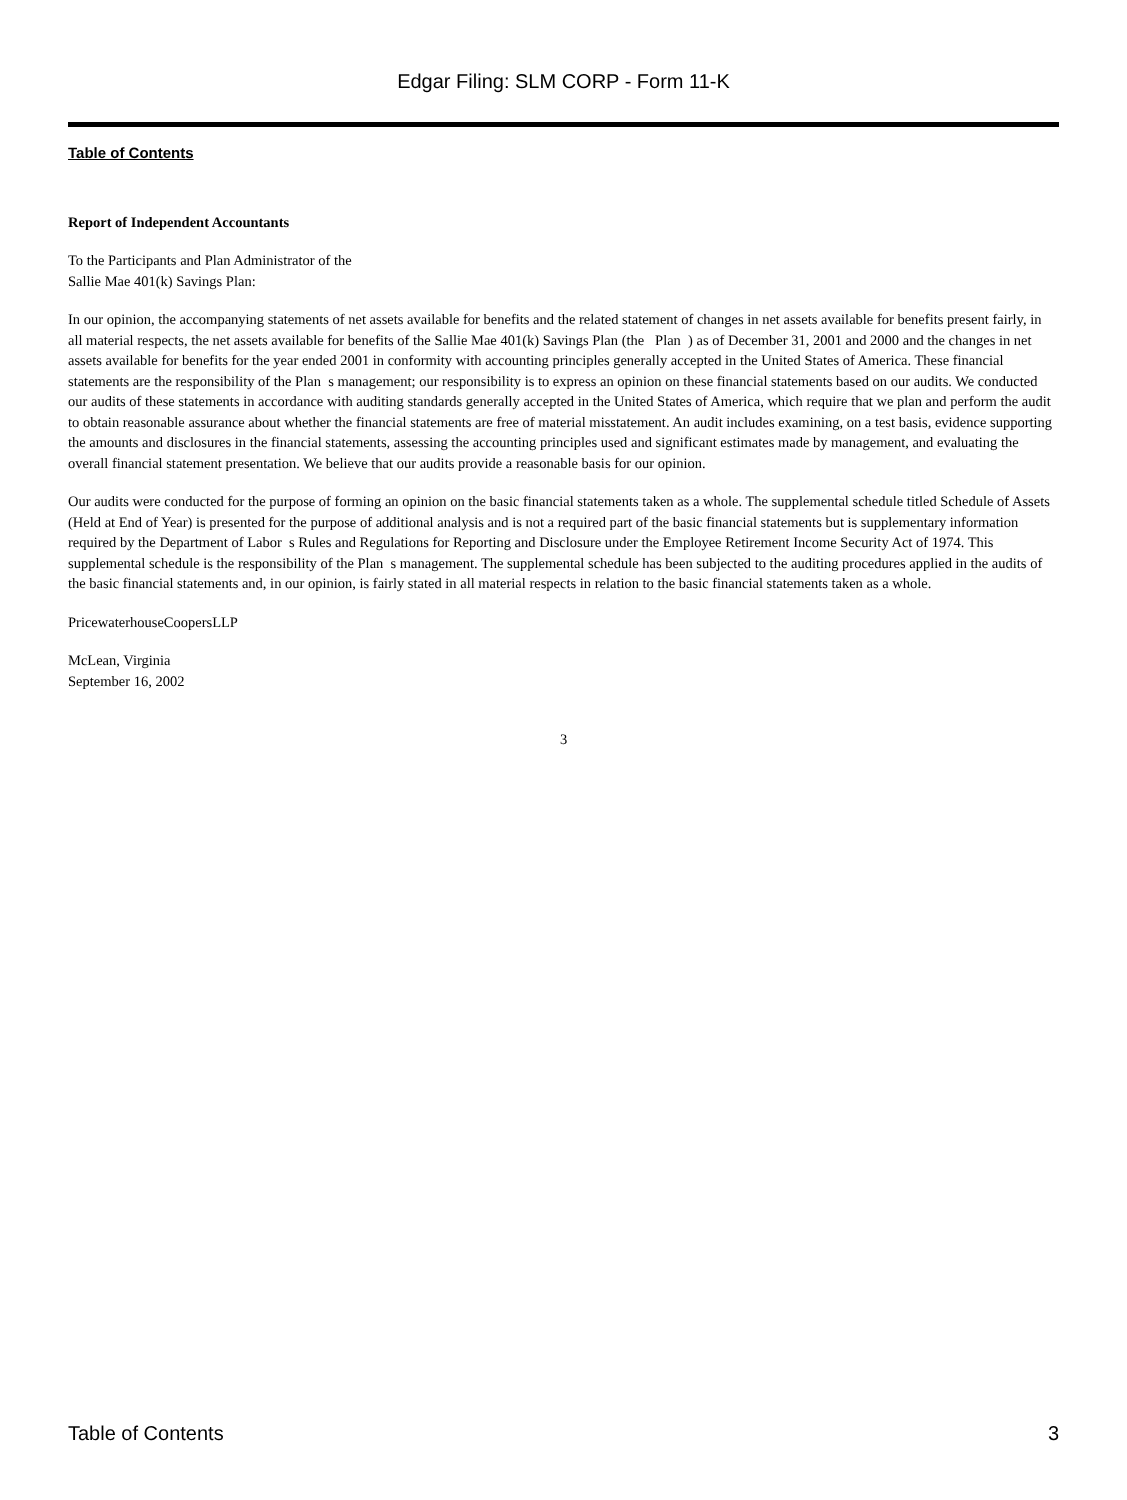Edgar Filing: SLM CORP - Form 11-K
Table of Contents
Report of Independent Accountants
To the Participants and Plan Administrator of the
Sallie Mae 401(k) Savings Plan:
In our opinion, the accompanying statements of net assets available for benefits and the related statement of changes in net assets available for benefits present fairly, in all material respects, the net assets available for benefits of the Sallie Mae 401(k) Savings Plan (the Plan ) as of December 31, 2001 and 2000 and the changes in net assets available for benefits for the year ended 2001 in conformity with accounting principles generally accepted in the United States of America. These financial statements are the responsibility of the Plan s management; our responsibility is to express an opinion on these financial statements based on our audits. We conducted our audits of these statements in accordance with auditing standards generally accepted in the United States of America, which require that we plan and perform the audit to obtain reasonable assurance about whether the financial statements are free of material misstatement. An audit includes examining, on a test basis, evidence supporting the amounts and disclosures in the financial statements, assessing the accounting principles used and significant estimates made by management, and evaluating the overall financial statement presentation. We believe that our audits provide a reasonable basis for our opinion.
Our audits were conducted for the purpose of forming an opinion on the basic financial statements taken as a whole. The supplemental schedule titled Schedule of Assets (Held at End of Year) is presented for the purpose of additional analysis and is not a required part of the basic financial statements but is supplementary information required by the Department of Labor s Rules and Regulations for Reporting and Disclosure under the Employee Retirement Income Security Act of 1974. This supplemental schedule is the responsibility of the Plan s management. The supplemental schedule has been subjected to the auditing procedures applied in the audits of the basic financial statements and, in our opinion, is fairly stated in all material respects in relation to the basic financial statements taken as a whole.
PricewaterhouseCoopersLLP
McLean, Virginia
September 16, 2002
3
Table of Contents 3